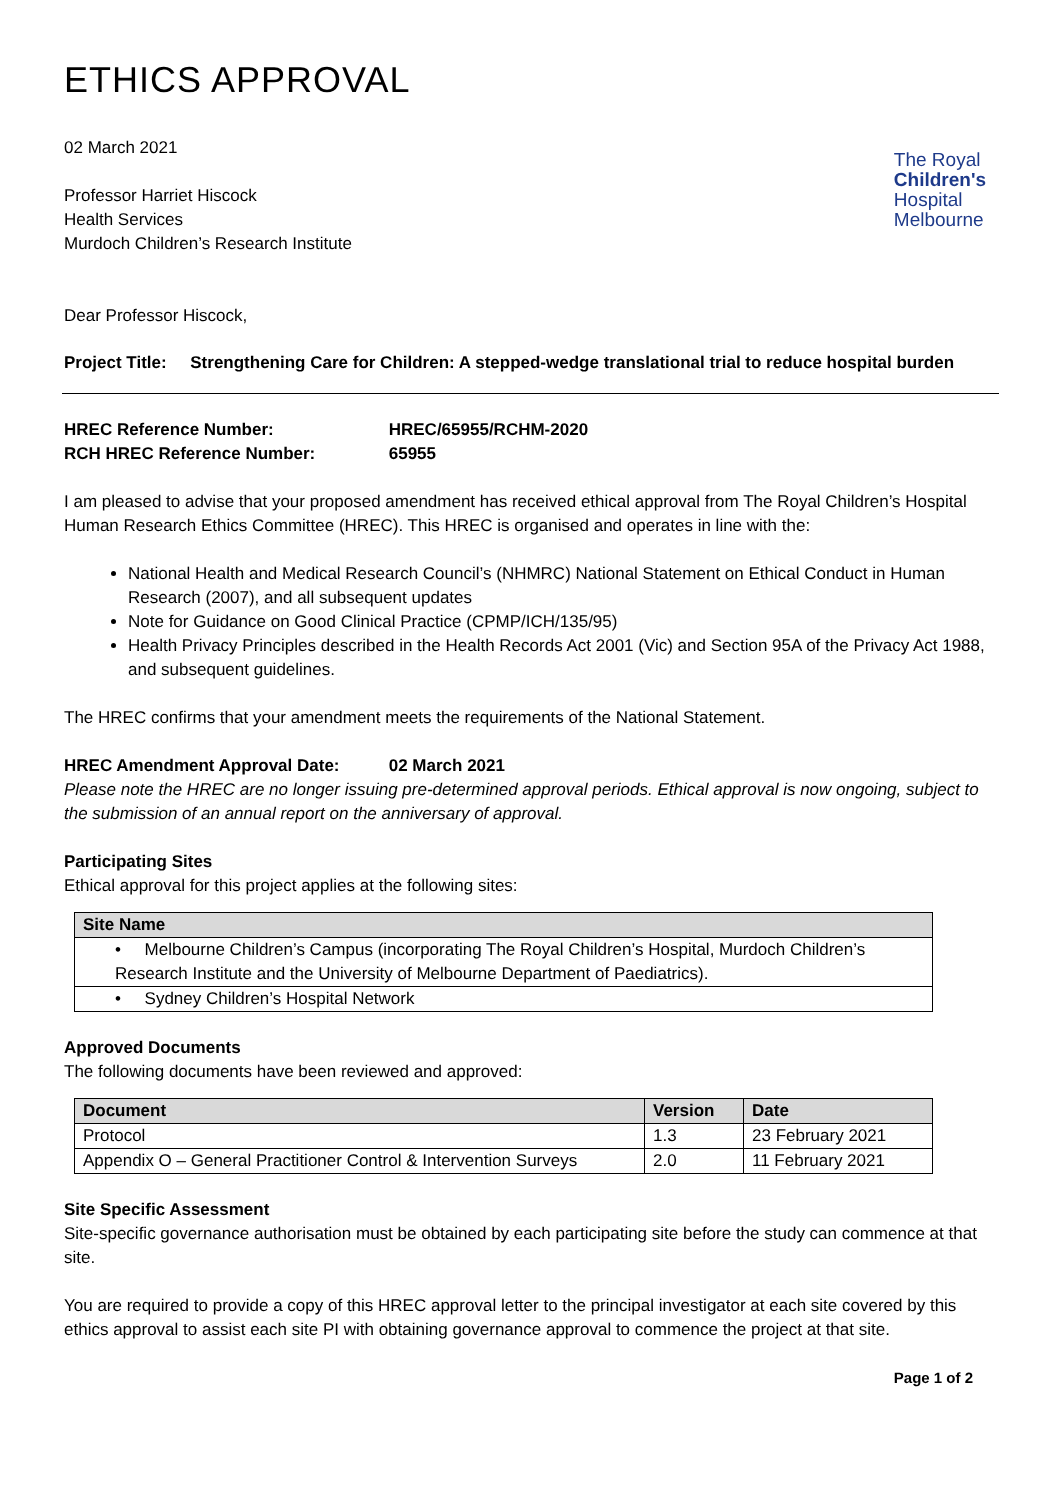The Royal
Children's
Hospital
Melbourne
ETHICS APPROVAL
02 March 2021
Professor Harriet Hiscock
Health Services
Murdoch Children’s Research Institute
Dear Professor Hiscock,
Project Title: Strengthening Care for Children: A stepped-wedge translational trial to reduce hospital burden
HREC Reference Number: HREC/65955/RCHM-2020
RCH HREC Reference Number: 65955
I am pleased to advise that your proposed amendment has received ethical approval from The Royal Children’s Hospital Human Research Ethics Committee (HREC). This HREC is organised and operates in line with the:
National Health and Medical Research Council’s (NHMRC) National Statement on Ethical Conduct in Human Research (2007), and all subsequent updates
Note for Guidance on Good Clinical Practice (CPMP/ICH/135/95)
Health Privacy Principles described in the Health Records Act 2001 (Vic) and Section 95A of the Privacy Act 1988, and subsequent guidelines.
The HREC confirms that your amendment meets the requirements of the National Statement.
HREC Amendment Approval Date: 02 March 2021
Please note the HREC are no longer issuing pre-determined approval periods. Ethical approval is now ongoing, subject to the submission of an annual report on the anniversary of approval.
Participating Sites
Ethical approval for this project applies at the following sites:
| Site Name |
| --- |
| • Melbourne Children’s Campus (incorporating The Royal Children’s Hospital, Murdoch Children’s Research Institute and the University of Melbourne Department of Paediatrics). |
| • Sydney Children’s Hospital Network |
Approved Documents
The following documents have been reviewed and approved:
| Document | Version | Date |
| --- | --- | --- |
| Protocol | 1.3 | 23 February 2021 |
| Appendix O – General Practitioner Control & Intervention Surveys | 2.0 | 11 February 2021 |
Site Specific Assessment
Site-specific governance authorisation must be obtained by each participating site before the study can commence at that site.
You are required to provide a copy of this HREC approval letter to the principal investigator at each site covered by this ethics approval to assist each site PI with obtaining governance approval to commence the project at that site.
Page 1 of 2